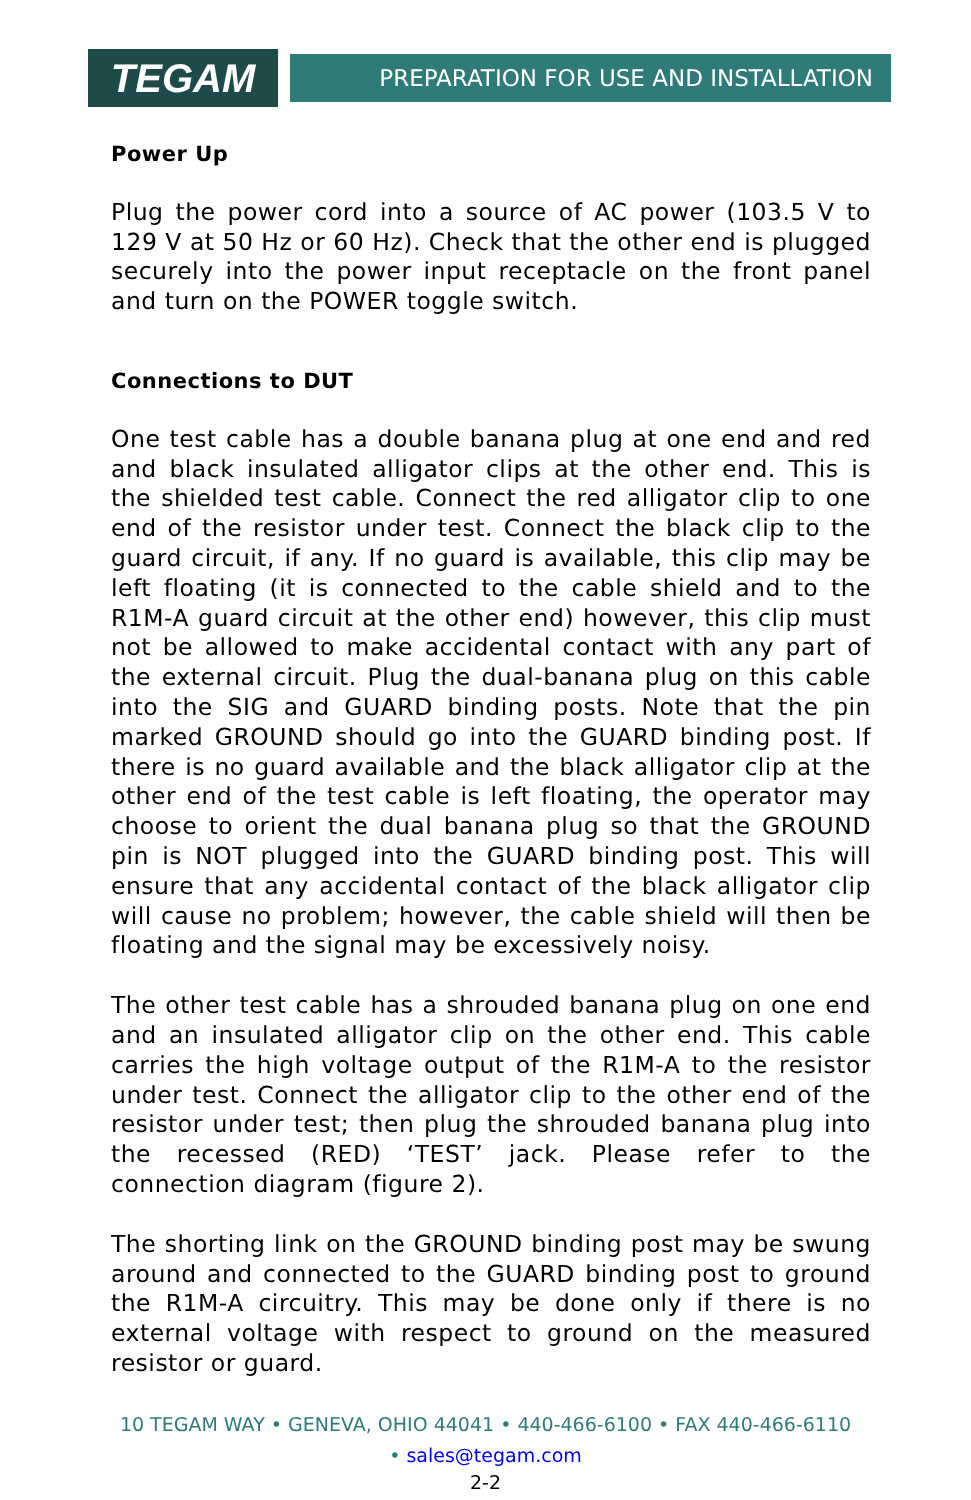TEGAM
PREPARATION FOR USE AND INSTALLATION
Power Up
Plug the power cord into a source of AC power (103.5 V to 129 V at 50 Hz or 60 Hz). Check that the other end is plugged securely into the power input receptacle on the front panel and turn on the POWER toggle switch.
Connections to DUT
One test cable has a double banana plug at one end and red and black insulated alligator clips at the other end. This is the shielded test cable. Connect the red alligator clip to one end of the resistor under test. Connect the black clip to the guard circuit, if any. If no guard is available, this clip may be left floating (it is connected to the cable shield and to the R1M-A guard circuit at the other end) however, this clip must not be allowed to make accidental contact with any part of the external circuit. Plug the dual-banana plug on this cable into the SIG and GUARD binding posts. Note that the pin marked GROUND should go into the GUARD binding post. If there is no guard available and the black alligator clip at the other end of the test cable is left floating, the operator may choose to orient the dual banana plug so that the GROUND pin is NOT plugged into the GUARD binding post. This will ensure that any accidental contact of the black alligator clip will cause no problem; however, the cable shield will then be floating and the signal may be excessively noisy.
The other test cable has a shrouded banana plug on one end and an insulated alligator clip on the other end. This cable carries the high voltage output of the R1M-A to the resistor under test. Connect the alligator clip to the other end of the resistor under test; then plug the shrouded banana plug into the recessed (RED) ‘TEST’ jack. Please refer to the connection diagram (figure 2).
The shorting link on the GROUND binding post may be swung around and connected to the GUARD binding post to ground the R1M-A circuitry. This may be done only if there is no external voltage with respect to ground on the measured resistor or guard.
10 TEGAM WAY • GENEVA, OHIO 44041 • 440-466-6100 • FAX 440-466-6110
• sales@tegam.com
2-2